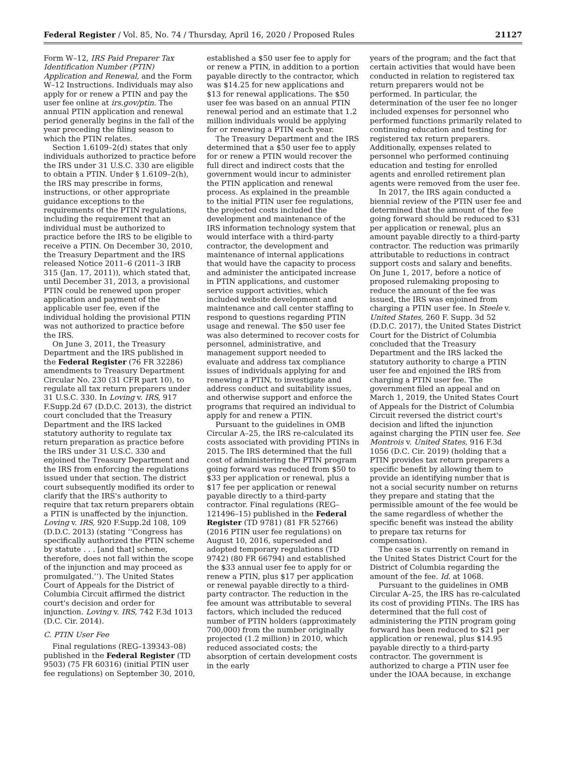Federal Register / Vol. 85, No. 74 / Thursday, April 16, 2020 / Proposed Rules 21127
Form W–12, IRS Paid Preparer Tax Identification Number (PTIN) Application and Renewal, and the Form W–12 Instructions. Individuals may also apply for or renew a PTIN and pay the user fee online at irs.gov/ptin. The annual PTIN application and renewal period generally begins in the fall of the year preceding the filing season to which the PTIN relates.
Section 1.6109–2(d) states that only individuals authorized to practice before the IRS under 31 U.S.C. 330 are eligible to obtain a PTIN. Under § 1.6109–2(h), the IRS may prescribe in forms, instructions, or other appropriate guidance exceptions to the requirements of the PTIN regulations, including the requirement that an individual must be authorized to practice before the IRS to be eligible to receive a PTIN. On December 30, 2010, the Treasury Department and the IRS released Notice 2011–6 (2011–3 IRB 315 (Jan. 17, 2011)), which stated that, until December 31, 2013, a provisional PTIN could be renewed upon proper application and payment of the applicable user fee, even if the individual holding the provisional PTIN was not authorized to practice before the IRS.
On June 3, 2011, the Treasury Department and the IRS published in the Federal Register (76 FR 32286) amendments to Treasury Department Circular No. 230 (31 CFR part 10), to regulate all tax return preparers under 31 U.S.C. 330. In Loving v. IRS, 917 F.Supp.2d 67 (D.D.C. 2013), the district court concluded that the Treasury Department and the IRS lacked statutory authority to regulate tax return preparation as practice before the IRS under 31 U.S.C. 330 and enjoined the Treasury Department and the IRS from enforcing the regulations issued under that section. The district court subsequently modified its order to clarify that the IRS's authority to require that tax return preparers obtain a PTIN is unaffected by the injunction. Loving v. IRS, 920 F.Supp.2d 108, 109 (D.D.C. 2013) (stating ‘‘Congress has specifically authorized the PTIN scheme by statute . . . [and that] scheme, therefore, does not fall within the scope of the injunction and may proceed as promulgated.’’). The United States Court of Appeals for the District of Columbia Circuit affirmed the district court's decision and order for injunction. Loving v. IRS, 742 F.3d 1013 (D.C. Cir. 2014).
C. PTIN User Fee
Final regulations (REG–139343–08) published in the Federal Register (TD 9503) (75 FR 60316) (initial PTIN user fee regulations) on September 30, 2010,
established a $50 user fee to apply for or renew a PTIN, in addition to a portion payable directly to the contractor, which was $14.25 for new applications and $13 for renewal applications. The $50 user fee was based on an annual PTIN renewal period and an estimate that 1.2 million individuals would be applying for or renewing a PTIN each year.
The Treasury Department and the IRS determined that a $50 user fee to apply for or renew a PTIN would recover the full direct and indirect costs that the government would incur to administer the PTIN application and renewal process. As explained in the preamble to the initial PTIN user fee regulations, the projected costs included the development and maintenance of the IRS information technology system that would interface with a third-party contractor, the development and maintenance of internal applications that would have the capacity to process and administer the anticipated increase in PTIN applications, and customer service support activities, which included website development and maintenance and call center staffing to respond to questions regarding PTIN usage and renewal. The $50 user fee was also determined to recover costs for personnel, administrative, and management support needed to evaluate and address tax compliance issues of individuals applying for and renewing a PTIN, to investigate and address conduct and suitability issues, and otherwise support and enforce the programs that required an individual to apply for and renew a PTIN.
Pursuant to the guidelines in OMB Circular A–25, the IRS re-calculated its costs associated with providing PTINs in 2015. The IRS determined that the full cost of administering the PTIN program going forward was reduced from $50 to $33 per application or renewal, plus a $17 fee per application or renewal payable directly to a third-party contractor. Final regulations (REG–121496–15) published in the Federal Register (TD 9781) (81 FR 52766) (2016 PTIN user fee regulations) on August 10, 2016, superseded and adopted temporary regulations (TD 9742) (80 FR 66794) and established the $33 annual user fee to apply for or renew a PTIN, plus $17 per application or renewal payable directly to a third-party contractor. The reduction in the fee amount was attributable to several factors, which included the reduced number of PTIN holders (approximately 700,000) from the number originally projected (1.2 million) in 2010, which reduced associated costs; the absorption of certain development costs in the early
years of the program; and the fact that certain activities that would have been conducted in relation to registered tax return preparers would not be performed. In particular, the determination of the user fee no longer included expenses for personnel who performed functions primarily related to continuing education and testing for registered tax return preparers. Additionally, expenses related to personnel who performed continuing education and testing for enrolled agents and enrolled retirement plan agents were removed from the user fee.
In 2017, the IRS again conducted a biennial review of the PTIN user fee and determined that the amount of the fee going forward should be reduced to $31 per application or renewal, plus an amount payable directly to a third-party contractor. The reduction was primarily attributable to reductions in contract support costs and salary and benefits. On June 1, 2017, before a notice of proposed rulemaking proposing to reduce the amount of the fee was issued, the IRS was enjoined from charging a PTIN user fee. In Steele v. United States, 260 F. Supp. 3d 52 (D.D.C. 2017), the United States District Court for the District of Columbia concluded that the Treasury Department and the IRS lacked the statutory authority to charge a PTIN user fee and enjoined the IRS from charging a PTIN user fee. The government filed an appeal and on March 1, 2019, the United States Court of Appeals for the District of Columbia Circuit reversed the district court's decision and lifted the injunction against charging the PTIN user fee. See Montrois v. United States, 916 F.3d 1056 (D.C. Cir. 2019) (holding that a PTIN provides tax return preparers a specific benefit by allowing them to provide an identifying number that is not a social security number on returns they prepare and stating that the permissible amount of the fee would be the same regardless of whether the specific benefit was instead the ability to prepare tax returns for compensation).
The case is currently on remand in the United States District Court for the District of Columbia regarding the amount of the fee. Id. at 1068.
Pursuant to the guidelines in OMB Circular A–25, the IRS has re-calculated its cost of providing PTINs. The IRS has determined that the full cost of administering the PTIN program going forward has been reduced to $21 per application or renewal, plus $14.95 payable directly to a third-party contractor. The government is authorized to charge a PTIN user fee under the IOAA because, in exchange